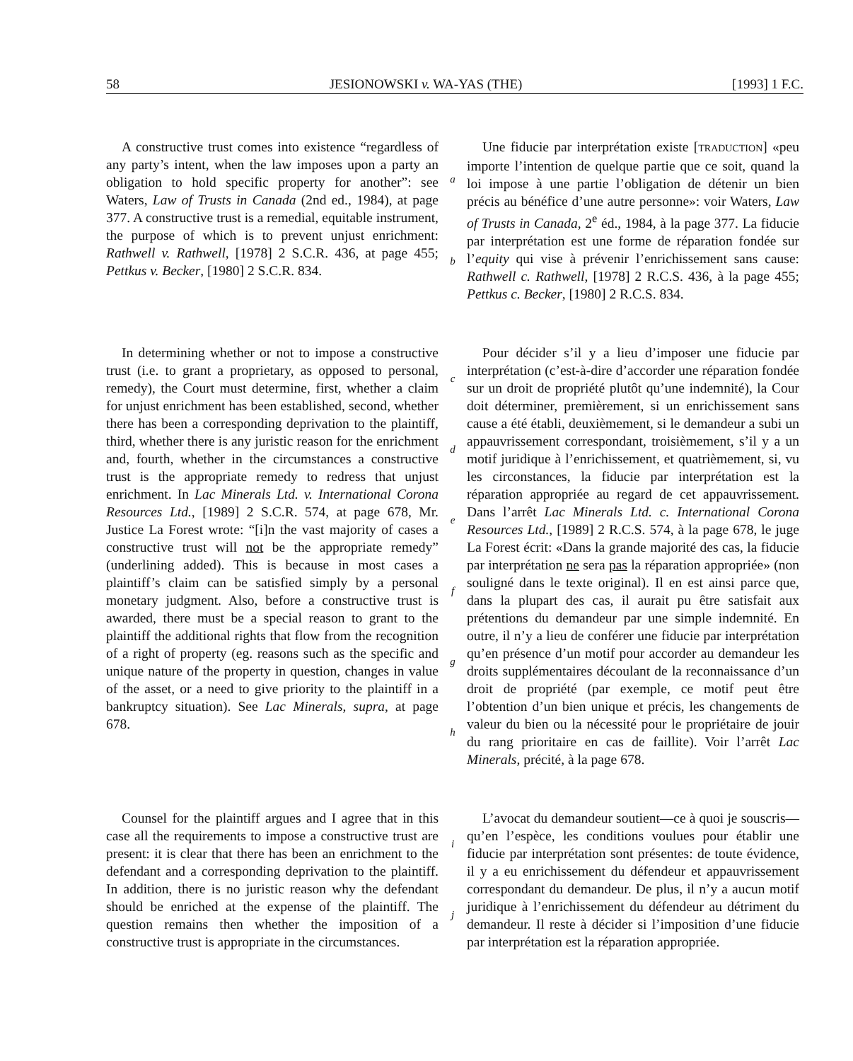58 JESIONOWSKI v. WA-YAS (THE) [1993] 1 F.C.
A constructive trust comes into existence “regardless of any party’s intent, when the law imposes upon a party an obligation to hold specific property for another”: see Waters, Law of Trusts in Canada (2nd ed., 1984), at page 377. A constructive trust is a remedial, equitable instrument, the purpose of which is to prevent unjust enrichment: Rathwell v. Rathwell, [1978] 2 S.C.R. 436, at page 455; Pettkus v. Becker, [1980] 2 S.C.R. 834.
ab
Une fiducie par interprétation existe [TRADUCTION] «peu importe l’intention de quelque partie que ce soit, quand la loi impose à une partie l’obligation de détenir un bien précis au bénéfice d’une autre personne»: voir Waters, Law of Trusts in Canada, 2<sup>e</sup> éd., 1984, à la page 377. La fiducie par interprétation est une forme de réparation fondée sur l’equity qui vise à prévenir l’enrichissement sans cause: Rathwell c. Rathwell, [1978] 2 R.C.S. 436, à la page 455; Pettkus c. Becker, [1980] 2 R.C.S. 834.
In determining whether or not to impose a constructive trust (i.e. to grant a proprietary, as opposed to personal, remedy), the Court must determine, first, whether a claim for unjust enrichment has been established, second, whether there has been a corresponding deprivation to the plaintiff, third, whether there is any juristic reason for the enrichment and, fourth, whether in the circumstances a constructive trust is the appropriate remedy to redress that unjust enrichment. In Lac Minerals Ltd. v. International Corona Resources Ltd., [1989] 2 S.C.R. 574, at page 678, Mr. Justice La Forest wrote: “[i]n the vast majority of cases a constructive trust will not be the appropriate remedy” (underlining added). This is because in most cases a plaintiff’s claim can be satisfied simply by a personal monetary judgment. Also, before a constructive trust is awarded, there must be a special reason to grant to the plaintiff the additional rights that flow from the recognition of a right of property (eg. reasons such as the specific and unique nature of the property in question, changes in value of the asset, or a need to give priority to the plaintiff in a bankruptcy situation). See Lac Minerals, supra, at page 678.
cdefgh
Pour décider s’il y a lieu d’imposer une fiducie par interprétation (c’est-à-dire d’accorder une réparation fondée sur un droit de propriété plutôt qu’une indemnité), la Cour doit déterminer, premièrement, si un enrichissement sans cause a été établi, deuxièmement, si le demandeur a subi un appauvrissement correspondant, troisièmement, s’il y a un motif juridique à l’enrichissement, et quatrièmement, si, vu les circonstances, la fiducie par interprétation est la réparation appropriée au regard de cet appauvrissement. Dans l’arrêt Lac Minerals Ltd. c. International Corona Resources Ltd., [1989] 2 R.C.S. 574, à la page 678, le juge La Forest écrit: «Dans la grande majorité des cas, la fiducie par interprétation ne sera pas la réparation appropriée» (non souligné dans le texte original). Il en est ainsi parce que, dans la plupart des cas, il aurait pu être satisfait aux prétentions du demandeur par une simple indemnité. En outre, il n’y a lieu de conférer une fiducie par interprétation qu’en présence d’un motif pour accorder au demandeur les droits supplémentaires découlant de la reconnaissance d’un droit de propriété (par exemple, ce motif peut être l’obtention d’un bien unique et précis, les changements de valeur du bien ou la nécessité pour le propriétaire de jouir du rang prioritaire en cas de faillite). Voir l’arrêt Lac Minerals, précité, à la page 678.
Counsel for the plaintiff argues and I agree that in this case all the requirements to impose a constructive trust are present: it is clear that there has been an enrichment to the defendant and a corresponding deprivation to the plaintiff. In addition, there is no juristic reason why the defendant should be enriched at the expense of the plaintiff. The question remains then whether the imposition of a constructive trust is appropriate in the circumstances.
ij
L’avocat du demandeur soutient—ce à quoi je souscris—qu’en l’espèce, les conditions voulues pour établir une fiducie par interprétation sont présentes: de toute évidence, il y a eu enrichissement du défendeur et appauvrissement correspondant du demandeur. De plus, il n’y a aucun motif juridique à l’enrichissement du défendeur au détriment du demandeur. Il reste à décider si l’imposition d’une fiducie par interprétation est la réparation appropriée.